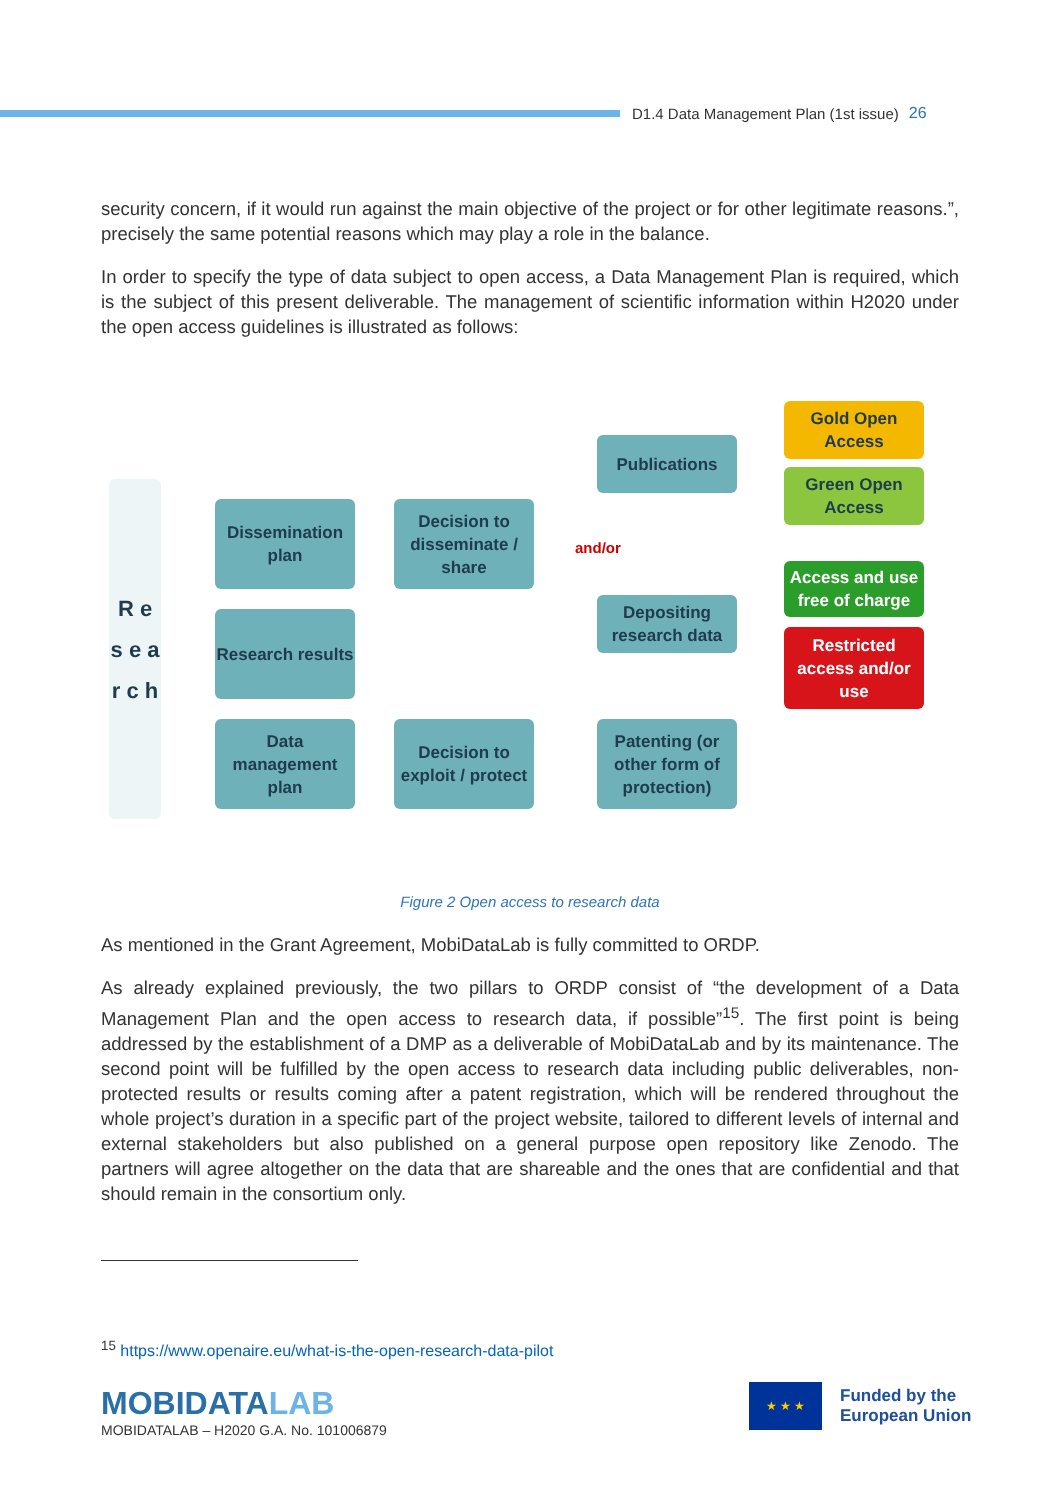D1.4 Data Management Plan (1st issue) 26
security concern, if it would run against the main objective of the project or for other legitimate reasons.”, precisely the same potential reasons which may play a role in the balance.
In order to specify the type of data subject to open access, a Data Management Plan is required, which is the subject of this present deliverable. The management of scientific information within H2020 under the open access guidelines is illustrated as follows:
R e s e a r c h
Dissemination plan
Research results
Data management plan
Decision to disseminate / share
Decision to exploit / protect
Publications
and/or
Depositing research data
Patenting (or other form of protection)
Gold Open Access
Green Open Access
Access and use free of charge
Restricted access and/or use
Figure 2 Open access to research data
As mentioned in the Grant Agreement, MobiDataLab is fully committed to ORDP.
As already explained previously, the two pillars to ORDP consist of “the development of a Data Management Plan and the open access to research data, if possible”<sup>15</sup>. The first point is being addressed by the establishment of a DMP as a deliverable of MobiDataLab and by its maintenance. The second point will be fulfilled by the open access to research data including public deliverables, non-protected results or results coming after a patent registration, which will be rendered throughout the whole project’s duration in a specific part of the project website, tailored to different levels of internal and external stakeholders but also published on a general purpose open repository like Zenodo. The partners will agree altogether on the data that are shareable and the ones that are confidential and that should remain in the consortium only.
<sup>15</sup> https://www.openaire.eu/what-is-the-open-research-data-pilot
MOBIDATALAB
MOBIDATALAB – H2020 G.A. No. 101006879
★ ★ ★
Funded by the
European Union